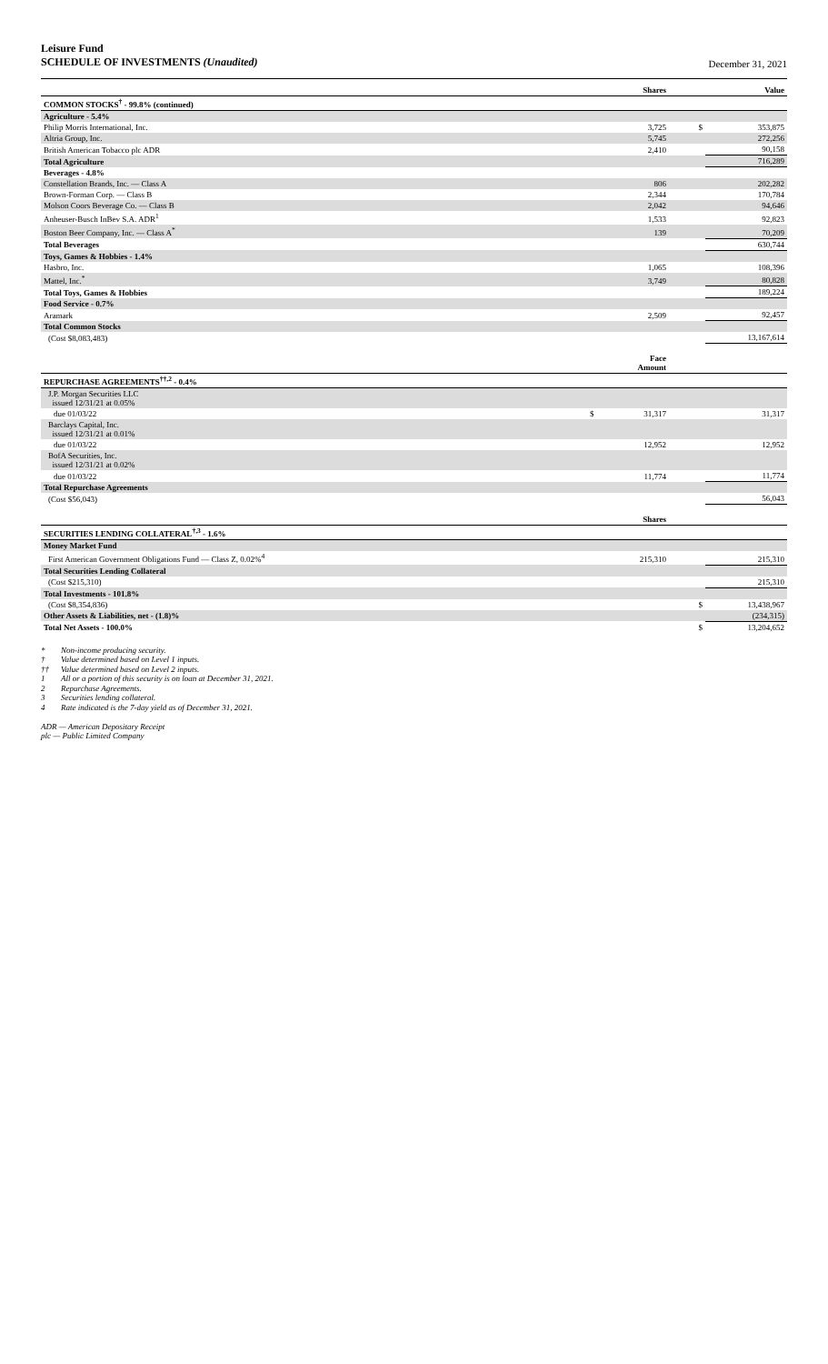Leisure Fund
SCHEDULE OF INVESTMENTS (Unaudited)
December 31, 2021
| | | Shares | | Value |
| COMMON STOCKS<sup>†</sup> - 99.8% (continued) | | | | |
| Agriculture - 5.4% | | | | |
| Philip Morris International, Inc. | | 3,725 | $ | 353,875 |
| Altria Group, Inc. | | 5,745 | | 272,256 |
| British American Tobacco plc ADR | | 2,410 | | 90,158 |
| Total Agriculture | | | | 716,289 |
| Beverages - 4.8% | | | | |
| Constellation Brands, Inc. — Class A | | 806 | | 202,282 |
| Brown-Forman Corp. — Class B | | 2,344 | | 170,784 |
| Molson Coors Beverage Co. — Class B | | 2,042 | | 94,646 |
| Anheuser-Busch InBev S.A. ADR<sup>1</sup> | | 1,533 | | 92,823 |
| Boston Beer Company, Inc. — Class A<sup>*</sup> | | 139 | | 70,209 |
| Total Beverages | | | | 630,744 |
| Toys, Games & Hobbies - 1.4% | | | | |
| Hasbro, Inc. | | 1,065 | | 108,396 |
| Mattel, Inc.<sup>*</sup> | | 3,749 | | 80,828 |
| Total Toys, Games & Hobbies | | | | 189,224 |
| Food Service - 0.7% | | | | |
| Aramark | | 2,509 | | 92,457 |
| Total Common Stocks | | | | |
| (Cost $8,083,483) | | | | 13,167,614 |
| | | Face Amount | | |
| REPURCHASE AGREEMENTS<sup>††,2</sup> - 0.4% | | | | |
| J.P. Morgan Securities LLC issued 12/31/21 at 0.05% | | | | |
| due 01/03/22 | $ | 31,317 | | 31,317 |
| Barclays Capital, Inc. issued 12/31/21 at 0.01% | | | | |
| due 01/03/22 | | 12,952 | | 12,952 |
| BofA Securities, Inc. issued 12/31/21 at 0.02% | | | | |
| due 01/03/22 | | 11,774 | | 11,774 |
| Total Repurchase Agreements | | | | |
| (Cost $56,043) | | | | 56,043 |
| | | Shares | | |
| SECURITIES LENDING COLLATERAL<sup>†,3</sup> - 1.6% | | | | |
| Money Market Fund | | | | |
| First American Government Obligations Fund — Class Z, 0.02%<sup>4</sup> | | 215,310 | | 215,310 |
| Total Securities Lending Collateral | | | | |
| (Cost $215,310) | | | | 215,310 |
| Total Investments - 101.8% | | | | |
| (Cost $8,354,836) | | | $ | 13,438,967 |
| Other Assets & Liabilities, net - (1.8)% | | | | (234,315) |
| Total Net Assets - 100.0% | | | $ | 13,204,652 |
* Non-income producing security.
† Value determined based on Level 1 inputs.
†† Value determined based on Level 2 inputs.
1 All or a portion of this security is on loan at December 31, 2021.
2 Repurchase Agreements.
3 Securities lending collateral.
4 Rate indicated is the 7-day yield as of December 31, 2021.
ADR — American Depositary Receipt
plc — Public Limited Company